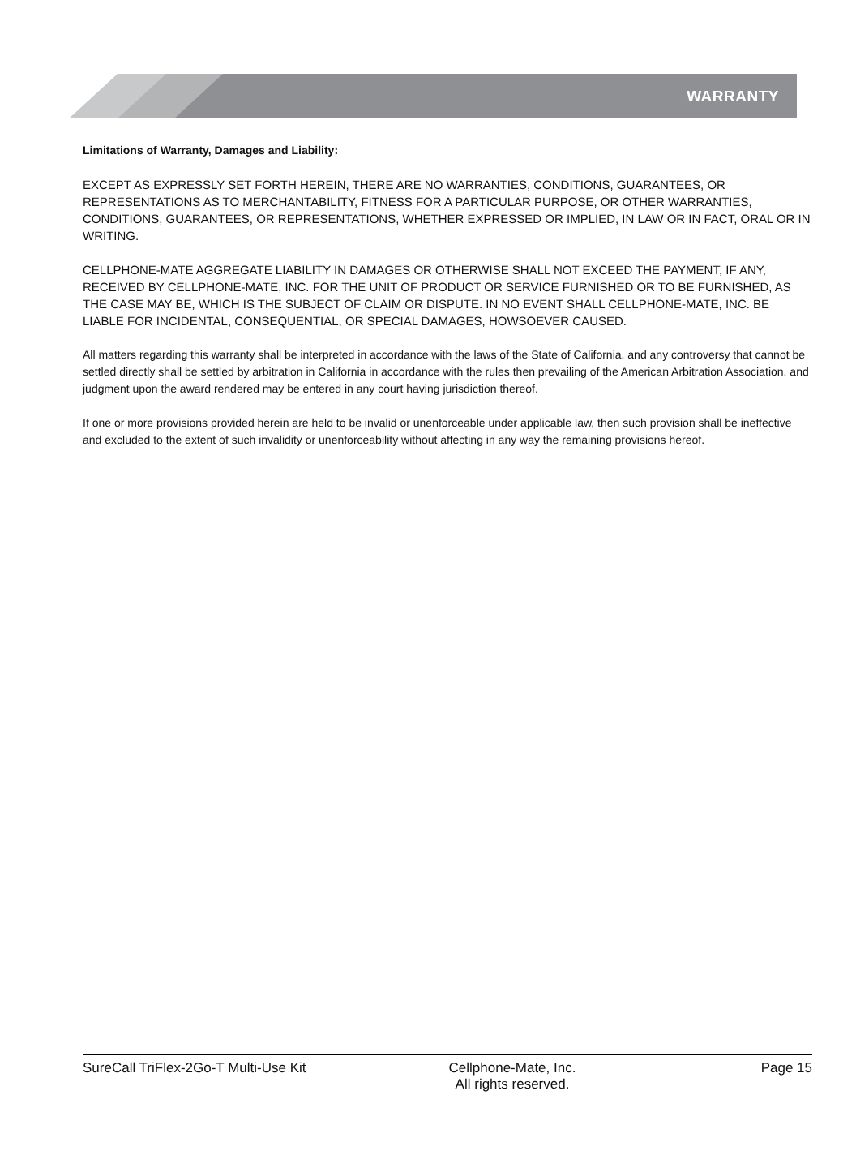WARRANTY
Limitations of Warranty, Damages and Liability:
EXCEPT AS EXPRESSLY SET FORTH HEREIN, THERE ARE NO WARRANTIES, CONDITIONS, GUARANTEES, OR REPRESENTATIONS AS TO MERCHANTABILITY, FITNESS FOR A PARTICULAR PURPOSE, OR OTHER WARRANTIES, CONDITIONS, GUARANTEES, OR REPRESENTATIONS, WHETHER EXPRESSED OR IMPLIED, IN LAW OR IN FACT, ORAL OR IN WRITING.
CELLPHONE-MATE AGGREGATE LIABILITY IN DAMAGES OR OTHERWISE SHALL NOT EXCEED THE PAYMENT, IF ANY, RECEIVED BY CELLPHONE-MATE, INC. FOR THE UNIT OF PRODUCT OR SERVICE FURNISHED OR TO BE FURNISHED, AS THE CASE MAY BE, WHICH IS THE SUBJECT OF CLAIM OR DISPUTE. IN NO EVENT SHALL CELLPHONE-MATE, INC. BE LIABLE FOR INCIDENTAL, CONSEQUENTIAL, OR SPECIAL DAMAGES, HOWSOEVER CAUSED.
All matters regarding this warranty shall be interpreted in accordance with the laws of the State of California, and any controversy that cannot be settled directly shall be settled by arbitration in California in accordance with the rules then prevailing of the American Arbitration Association, and judgment upon the award rendered may be entered in any court having jurisdiction thereof.
If one or more provisions provided herein are held to be invalid or unenforceable under applicable law, then such provision shall be ineffective and excluded to the extent of such invalidity or unenforceability without affecting in any way the remaining provisions hereof.
SureCall TriFlex-2Go-T Multi-Use Kit Cellphone-Mate, Inc.
All rights reserved.
Page 15